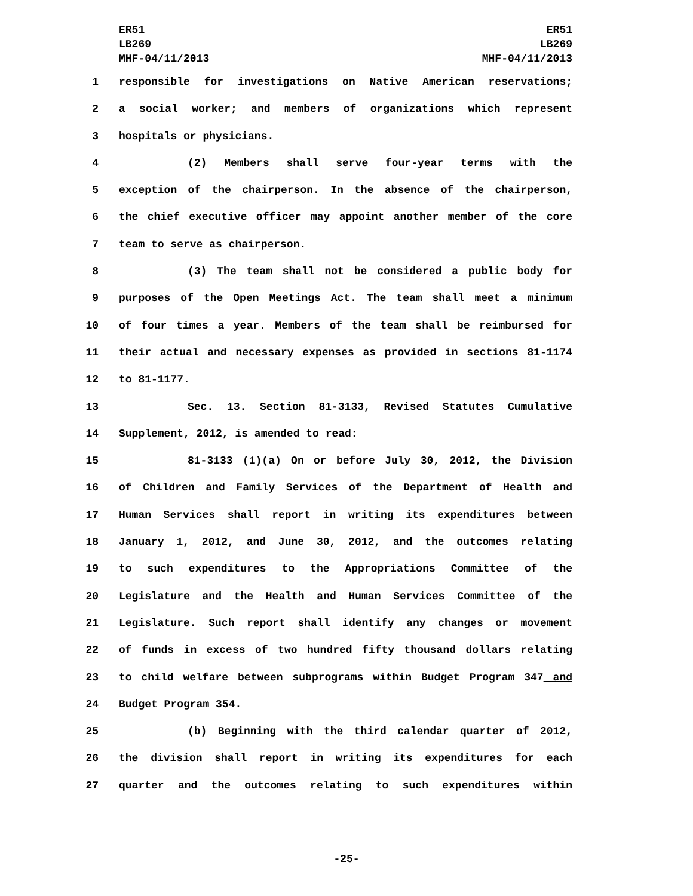ER51
LB269
MHF-04/11/2013
ER51
LB269
MHF-04/11/2013
1 responsible for investigations on Native American reservations;
2 a social worker; and members of organizations which represent
3 hospitals or physicians.
4 (2) Members shall serve four-year terms with the
5 exception of the chairperson. In the absence of the chairperson,
6 the chief executive officer may appoint another member of the core
7 team to serve as chairperson.
8 (3) The team shall not be considered a public body for
9 purposes of the Open Meetings Act. The team shall meet a minimum
10 of four times a year. Members of the team shall be reimbursed for
11 their actual and necessary expenses as provided in sections 81-1174
12 to 81-1177.
13 Sec. 13. Section 81-3133, Revised Statutes Cumulative
14 Supplement, 2012, is amended to read:
15 81-3133 (1)(a) On or before July 30, 2012, the Division
16 of Children and Family Services of the Department of Health and
17 Human Services shall report in writing its expenditures between
18 January 1, 2012, and June 30, 2012, and the outcomes relating
19 to such expenditures to the Appropriations Committee of the
20 Legislature and the Health and Human Services Committee of the
21 Legislature. Such report shall identify any changes or movement
22 of funds in excess of two hundred fifty thousand dollars relating
23 to child welfare between subprograms within Budget Program 347 and
24 Budget Program 354.
25 (b) Beginning with the third calendar quarter of 2012,
26 the division shall report in writing its expenditures for each
27 quarter and the outcomes relating to such expenditures within
-25-